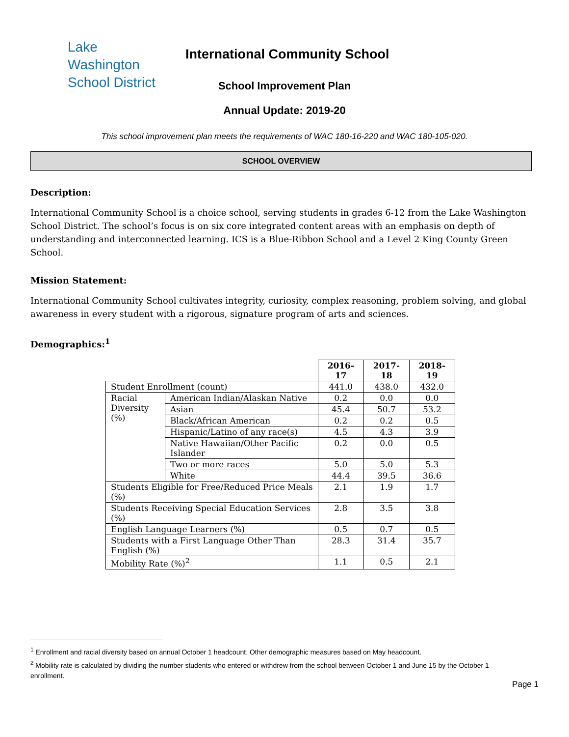Lake Washington
School District
International Community School
School Improvement Plan
Annual Update: 2019-20
This school improvement plan meets the requirements of WAC 180-16-220 and WAC 180-105-020.
SCHOOL OVERVIEW
Description:
International Community School is a choice school, serving students in grades 6-12 from the Lake Washington School District. The school’s focus is on six core integrated content areas with an emphasis on depth of understanding and interconnected learning. ICS is a Blue-Ribbon School and a Level 2 King County Green School.
Mission Statement:
International Community School cultivates integrity, curiosity, complex reasoning, problem solving, and global awareness in every student with a rigorous, signature program of arts and sciences.
Demographics:<sup>1</sup>
| | | 2016-17 | 2017-18 | 2018-19 |
| Student Enrollment (count) | | 441.0 | 438.0 | 432.0 |
| Racial Diversity (%) | American Indian/Alaskan Native | 0.2 | 0.0 | 0.0 |
| | Asian | 45.4 | 50.7 | 53.2 |
| | Black/African American | 0.2 | 0.2 | 0.5 |
| | Hispanic/Latino of any race(s) | 4.5 | 4.3 | 3.9 |
| | Native Hawaiian/Other Pacific Islander | 0.2 | 0.0 | 0.5 |
| | Two or more races | 5.0 | 5.0 | 5.3 |
| | White | 44.4 | 39.5 | 36.6 |
| Students Eligible for Free/Reduced Price Meals (%) | | 2.1 | 1.9 | 1.7 |
| Students Receiving Special Education Services (%) | | 2.8 | 3.5 | 3.8 |
| English Language Learners (%) | | 0.5 | 0.7 | 0.5 |
| Students with a First Language Other Than English (%) | | 28.3 | 31.4 | 35.7 |
| Mobility Rate (%)<sup>2</sup> | | 1.1 | 0.5 | 2.1 |
<sup>1</sup> Enrollment and racial diversity based on annual October 1 headcount. Other demographic measures based on May headcount.
<sup>2</sup> Mobility rate is calculated by dividing the number students who entered or withdrew from the school between October 1 and June 15 by the October 1 enrollment.
Page 1